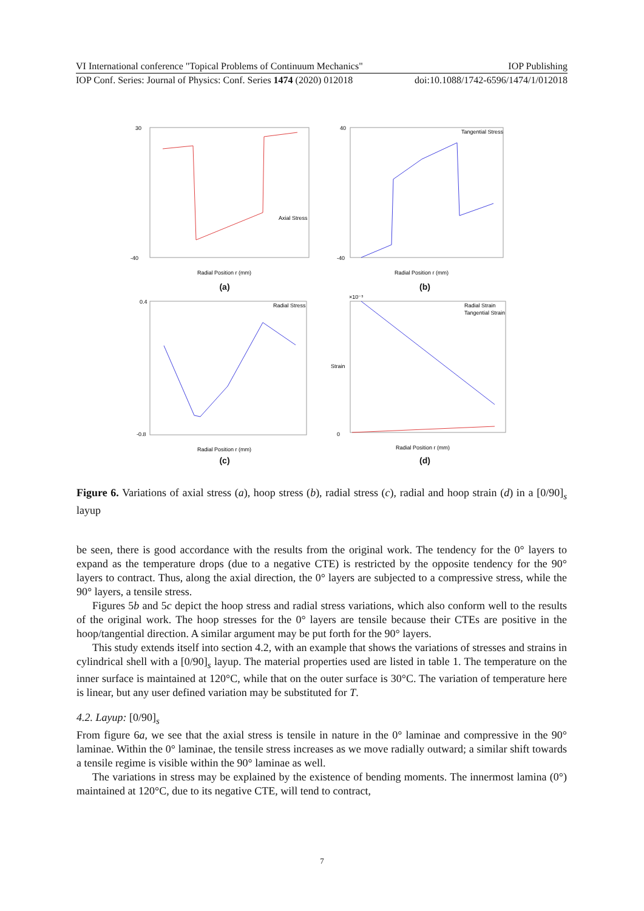VI International conference "Topical Problems of Continuum Mechanics" IOP Publishing
IOP Conf. Series: Journal of Physics: Conf. Series 1474 (2020) 012018 doi:10.1088/1742-6596/1474/1/012018
30
-40
Radial Position r (mm)
Axial Stress
(a)
40
-40
Radial Position r (mm)
Tangential Stress
(b)
0.4
-0.8
Radial Position r (mm)
Radial Stress
(c)
×10⁻³
0
Radial Position r (mm)
Radial Strain
Tangential Strain
Strain
(d)
Figure 6. Variations of axial stress (a), hoop stress (b), radial stress (c), radial and hoop strain (d) in a [0/90]<sub>s</sub> layup
be seen, there is good accordance with the results from the original work. The tendency for the 0° layers to expand as the temperature drops (due to a negative CTE) is restricted by the opposite tendency for the 90° layers to contract. Thus, along the axial direction, the 0° layers are subjected to a compressive stress, while the 90° layers, a tensile stress.
Figures 5b and 5c depict the hoop stress and radial stress variations, which also conform well to the results of the original work. The hoop stresses for the 0° layers are tensile because their CTEs are positive in the hoop/tangential direction. A similar argument may be put forth for the 90° layers.
This study extends itself into section 4.2, with an example that shows the variations of stresses and strains in cylindrical shell with a [0/90]<sub>s</sub> layup. The material properties used are listed in table 1. The temperature on the inner surface is maintained at 120°C, while that on the outer surface is 30°C. The variation of temperature here is linear, but any user defined variation may be substituted for T.
4.2. Layup: [0/90]<sub>s</sub>
From figure 6a, we see that the axial stress is tensile in nature in the 0° laminae and compressive in the 90° laminae. Within the 0° laminae, the tensile stress increases as we move radially outward; a similar shift towards a tensile regime is visible within the 90° laminae as well.
The variations in stress may be explained by the existence of bending moments. The innermost lamina (0°) maintained at 120°C, due to its negative CTE, will tend to contract,
7